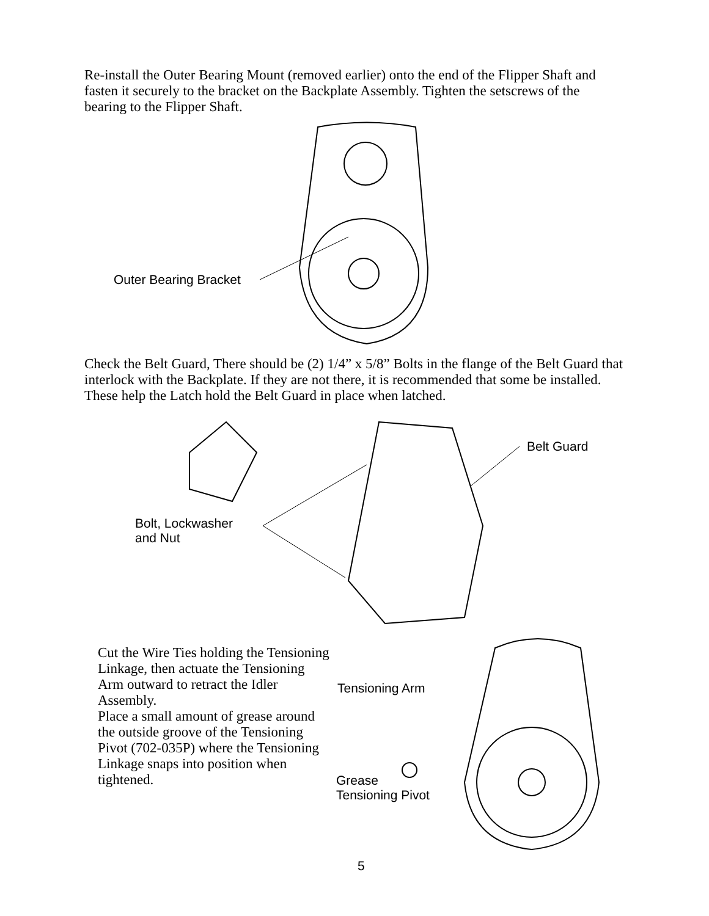Re-install the Outer Bearing Mount (removed earlier) onto the end of the Flipper Shaft and fasten it securely to the bracket on the Backplate Assembly. Tighten the setscrews of the bearing to the Flipper Shaft.
Outer Bearing Bracket
Check the Belt Guard, There should be (2) 1/4” x 5/8” Bolts in the flange of the Belt Guard that interlock with the Backplate. If they are not there, it is recommended that some be installed. These help the Latch hold the Belt Guard in place when latched.
Belt Guard
Bolt, Lockwasher
and Nut
Cut the Wire Ties holding the Tensioning Linkage, then actuate the Tensioning Arm outward to retract the Idler Assembly.
Place a small amount of grease around the outside groove of the Tensioning Pivot (702-035P) where the Tensioning Linkage snaps into position when tightened.
Tensioning Arm
Grease
Tensioning Pivot
5